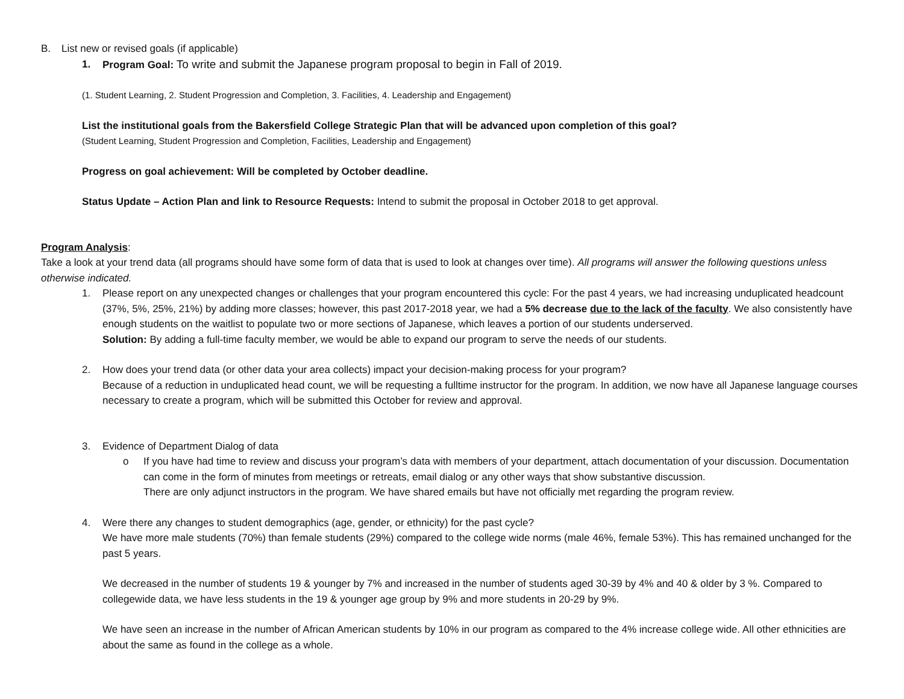B. List new or revised goals (if applicable)
1. Program Goal: To write and submit the Japanese program proposal to begin in Fall of 2019.
(1. Student Learning, 2. Student Progression and Completion, 3. Facilities, 4. Leadership and Engagement)
List the institutional goals from the Bakersfield College Strategic Plan that will be advanced upon completion of this goal?
(Student Learning, Student Progression and Completion, Facilities, Leadership and Engagement)
Progress on goal achievement: Will be completed by October deadline.
Status Update – Action Plan and link to Resource Requests: Intend to submit the proposal in October 2018 to get approval.
Program Analysis:
Take a look at your trend data (all programs should have some form of data that is used to look at changes over time). All programs will answer the following questions unless otherwise indicated.
1. Please report on any unexpected changes or challenges that your program encountered this cycle: For the past 4 years, we had increasing unduplicated headcount (37%, 5%, 25%, 21%) by adding more classes; however, this past 2017-2018 year, we had a 5% decrease due to the lack of the faculty. We also consistently have enough students on the waitlist to populate two or more sections of Japanese, which leaves a portion of our students underserved.
Solution: By adding a full-time faculty member, we would be able to expand our program to serve the needs of our students.
2. How does your trend data (or other data your area collects) impact your decision-making process for your program?
Because of a reduction in unduplicated head count, we will be requesting a fulltime instructor for the program. In addition, we now have all Japanese language courses necessary to create a program, which will be submitted this October for review and approval.
3. Evidence of Department Dialog of data
o If you have had time to review and discuss your program’s data with members of your department, attach documentation of your discussion. Documentation can come in the form of minutes from meetings or retreats, email dialog or any other ways that show substantive discussion.
There are only adjunct instructors in the program. We have shared emails but have not officially met regarding the program review.
4. Were there any changes to student demographics (age, gender, or ethnicity) for the past cycle?
We have more male students (70%) than female students (29%) compared to the college wide norms (male 46%, female 53%). This has remained unchanged for the past 5 years.
We decreased in the number of students 19 & younger by 7% and increased in the number of students aged 30-39 by 4% and 40 & older by 3 %. Compared to collegewide data, we have less students in the 19 & younger age group by 9% and more students in 20-29 by 9%.
We have seen an increase in the number of African American students by 10% in our program as compared to the 4% increase college wide. All other ethnicities are about the same as found in the college as a whole.